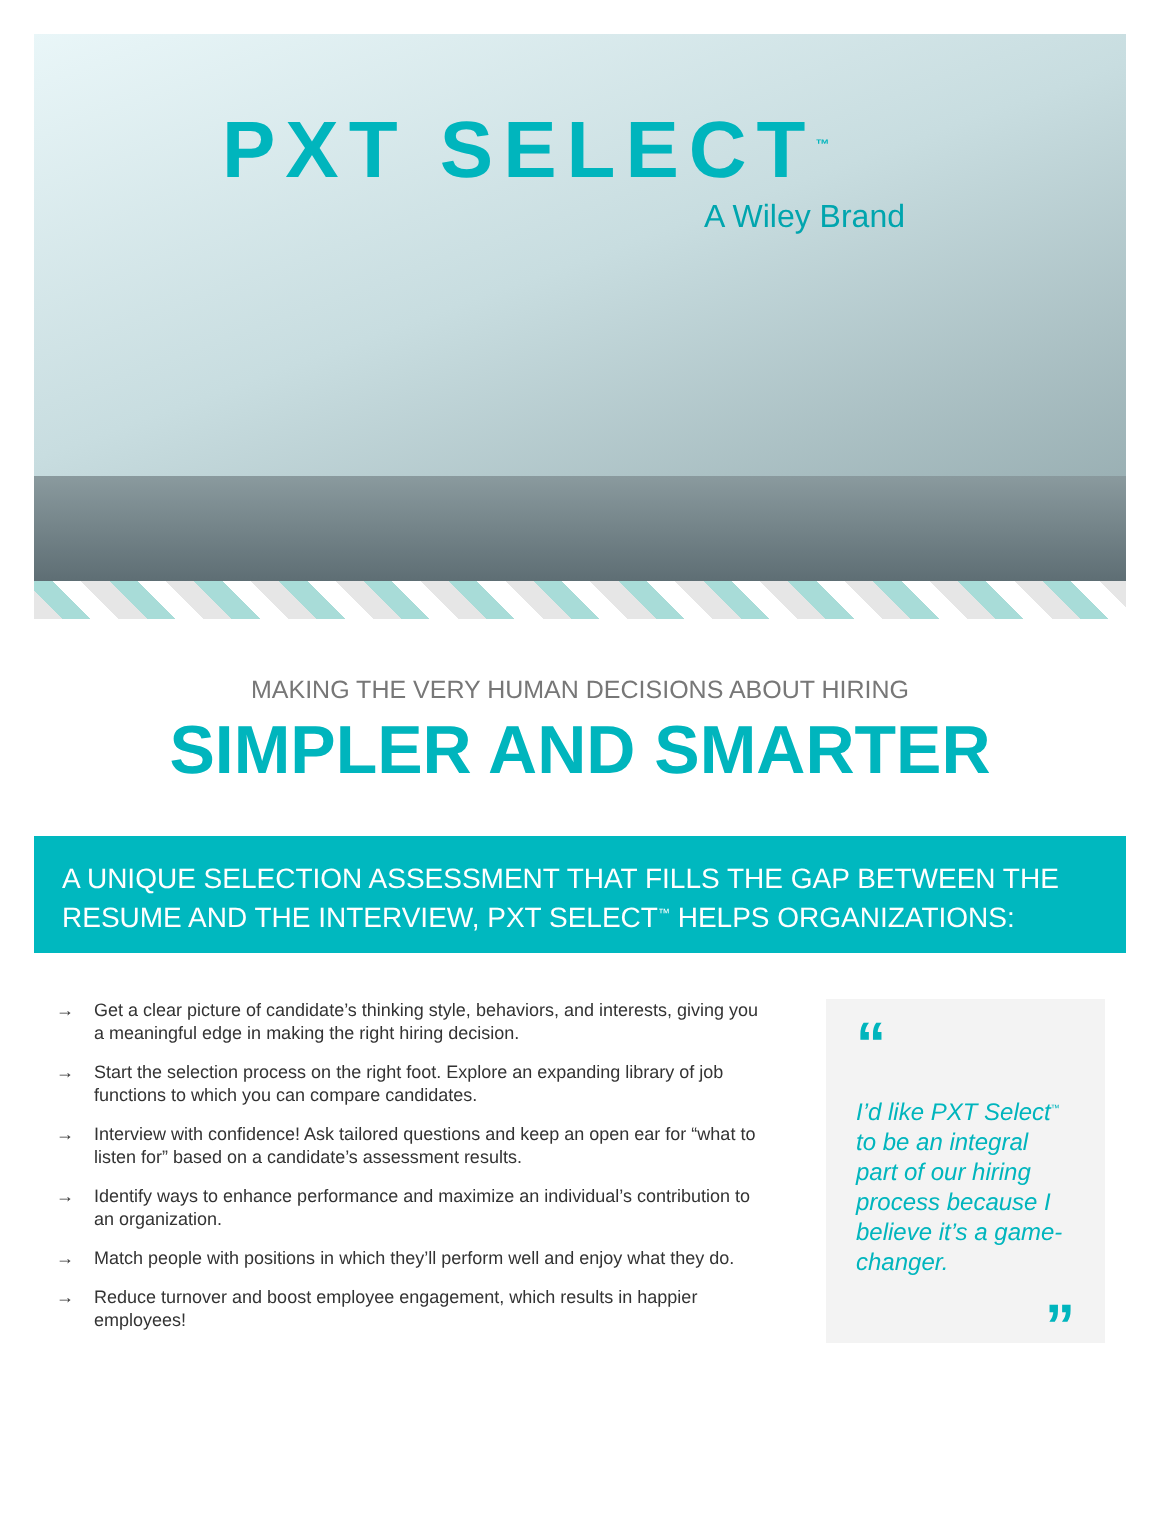PXT SELECT<sup>™</sup>
A Wiley Brand
MAKING THE VERY HUMAN DECISIONS ABOUT HIRING
SIMPLER AND SMARTER
A UNIQUE SELECTION ASSESSMENT THAT FILLS THE GAP BETWEEN THE RESUME AND THE INTERVIEW, PXT SELECT<sup>™</sup> HELPS ORGANIZATIONS:
→ Get a clear picture of candidate’s thinking style, behaviors, and interests, giving you a meaningful edge in making the right hiring decision.
→ Start the selection process on the right foot. Explore an expanding library of job functions to which you can compare candidates.
→ Interview with confidence! Ask tailored questions and keep an open ear for “what to listen for” based on a candidate’s assessment results.
→ Identify ways to enhance performance and maximize an individual’s contribution to an organization.
→ Match people with positions in which they’ll perform well and enjoy what they do.
→ Reduce turnover and boost employee engagement, which results in happier employees!
“
I’d like PXT Select<sup>™</sup> to be an integral part of our hiring process because I believe it’s a game-changer.
”